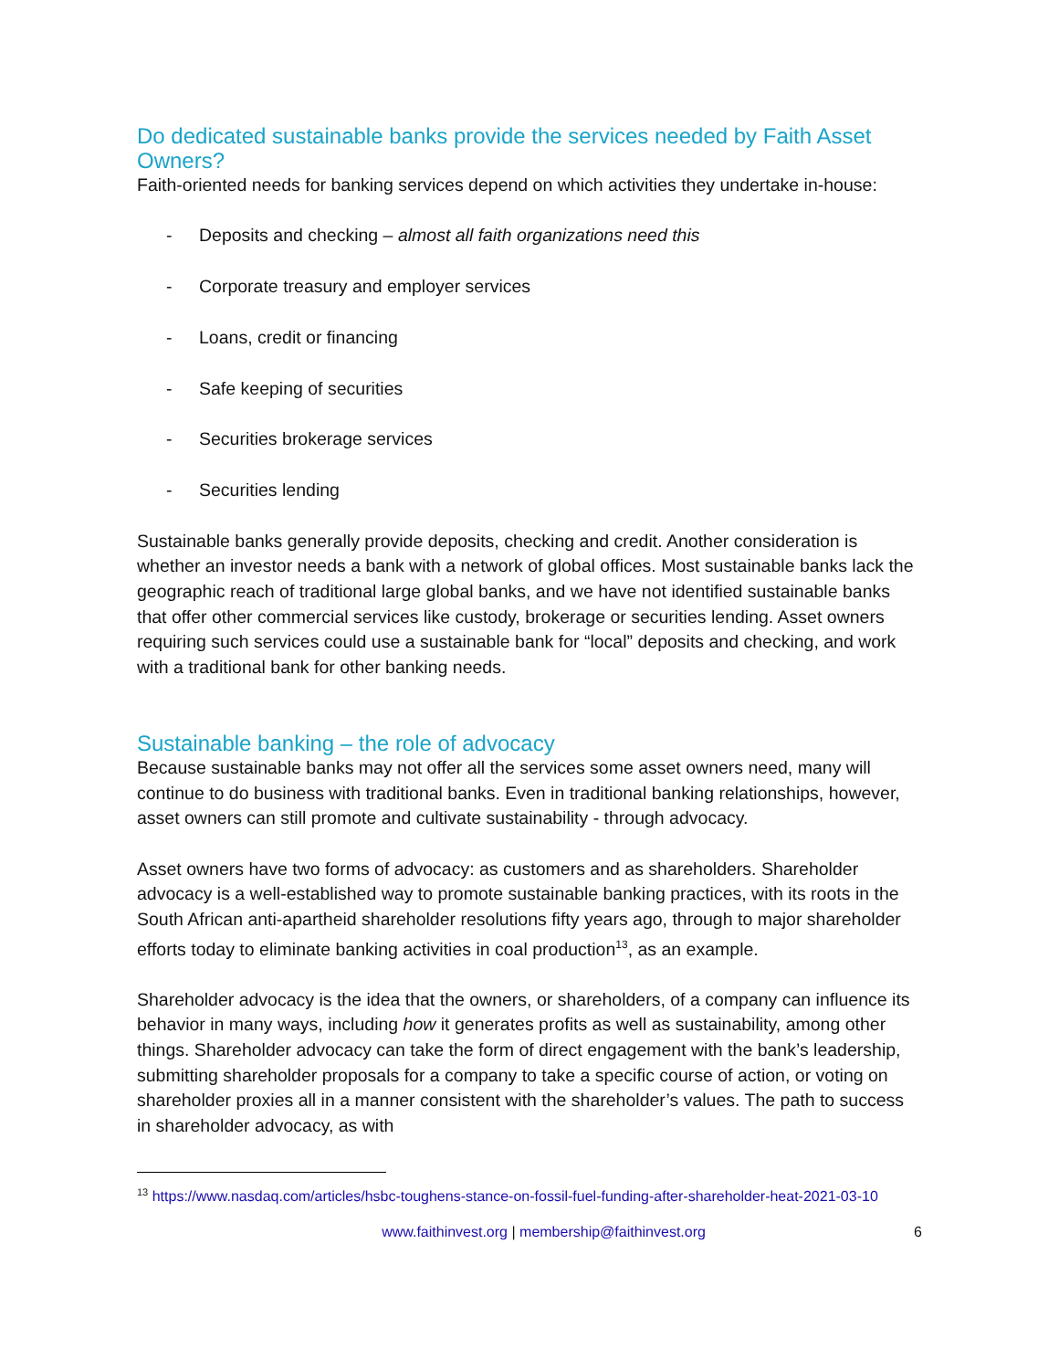Do dedicated sustainable banks provide the services needed by Faith Asset Owners?
Faith-oriented needs for banking services depend on which activities they undertake in-house:
- Deposits and checking – almost all faith organizations need this
- Corporate treasury and employer services
- Loans, credit or financing
- Safe keeping of securities
- Securities brokerage services
- Securities lending
Sustainable banks generally provide deposits, checking and credit. Another consideration is whether an investor needs a bank with a network of global offices. Most sustainable banks lack the geographic reach of traditional large global banks, and we have not identified sustainable banks that offer other commercial services like custody, brokerage or securities lending. Asset owners requiring such services could use a sustainable bank for “local” deposits and checking, and work with a traditional bank for other banking needs.
Sustainable banking – the role of advocacy
Because sustainable banks may not offer all the services some asset owners need, many will continue to do business with traditional banks. Even in traditional banking relationships, however, asset owners can still promote and cultivate sustainability - through advocacy.
Asset owners have two forms of advocacy: as customers and as shareholders. Shareholder advocacy is a well-established way to promote sustainable banking practices, with its roots in the South African anti-apartheid shareholder resolutions fifty years ago, through to major shareholder efforts today to eliminate banking activities in coal production<sup>13</sup>, as an example.
Shareholder advocacy is the idea that the owners, or shareholders, of a company can influence its behavior in many ways, including how it generates profits as well as sustainability, among other things. Shareholder advocacy can take the form of direct engagement with the bank’s leadership, submitting shareholder proposals for a company to take a specific course of action, or voting on shareholder proxies all in a manner consistent with the shareholder’s values. The path to success in shareholder advocacy, as with
<sup>13</sup> https://www.nasdaq.com/articles/hsbc-toughens-stance-on-fossil-fuel-funding-after-shareholder-heat-2021-03-10
www.faithinvest.org | membership@faithinvest.org 6